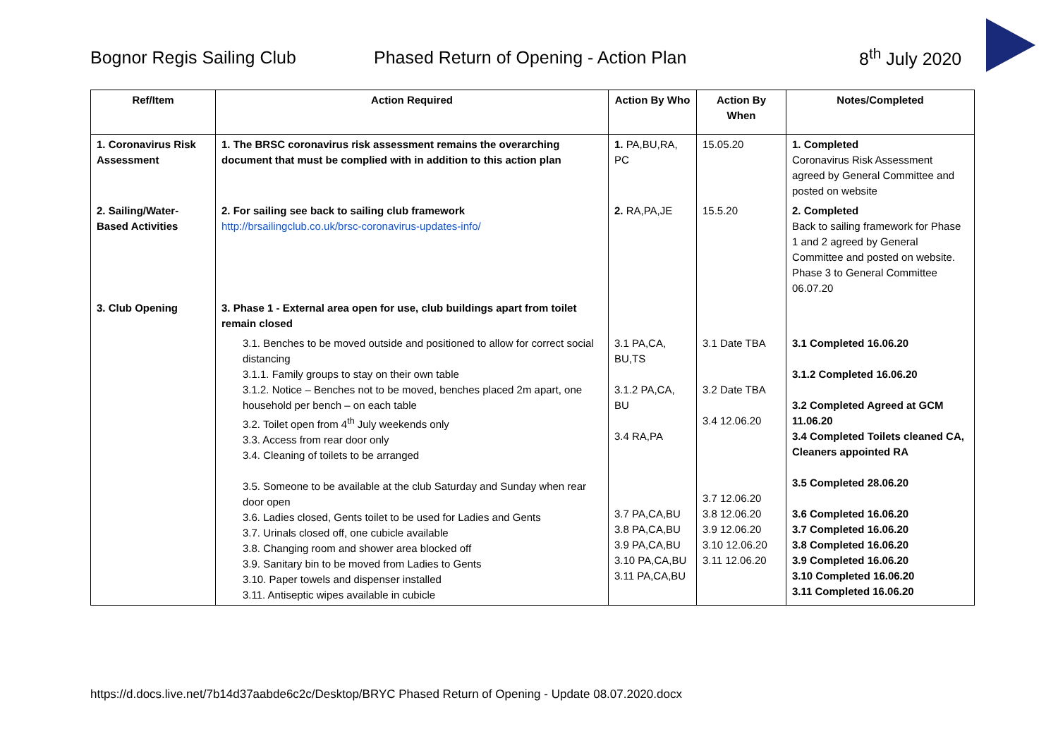Bognor Regis Sailing Club Phased Return of Opening - Action Plan 8<sup>th</sup> July 2020
| Ref/Item | Action Required | Action By Who | Action By When | Notes/Completed |
| --- | --- | --- | --- | --- |
| 1. Coronavirus Risk Assessment | 1. The BRSC coronavirus risk assessment remains the overarching document that must be complied with in addition to this action plan | 1. PA,BU,RA, PC | 15.05.20 | 1. Completed Coronavirus Risk Assessment agreed by General Committee and posted on website |
| 2. Sailing/Water-Based Activities | 2. For sailing see back to sailing club framework http://brsailingclub.co.uk/brsc-coronavirus-updates-info/ | 2. RA,PA,JE | 15.5.20 | 2. Completed Back to sailing framework for Phase 1 and 2 agreed by General Committee and posted on website. Phase 3 to General Committee 06.07.20 |
| 3. Club Opening | 3. Phase 1 - External area open for use, club buildings apart from toilet remain closed | | | |
| | 3.1. Benches to be moved outside and positioned to allow for correct social distancing 3.1.1. Family groups to stay on their own table 3.1.2. Notice – Benches not to be moved, benches placed 2m apart, one household per bench – on each table 3.2. Toilet open from 4<sup>th</sup> July weekends only 3.3. Access from rear door only 3.4. Cleaning of toilets to be arranged 3.5. Someone to be available at the club Saturday and Sunday when rear door open 3.6. Ladies closed, Gents toilet to be used for Ladies and Gents 3.7. Urinals closed off, one cubicle available 3.8. Changing room and shower area blocked off 3.9. Sanitary bin to be moved from Ladies to Gents 3.10. Paper towels and dispenser installed 3.11. Antiseptic wipes available in cubicle | 3.1 PA,CA, BU,TS 3.1.2 PA,CA, BU 3.4 RA,PA 3.7 PA,CA,BU 3.8 PA,CA,BU 3.9 PA,CA,BU 3.10 PA,CA,BU 3.11 PA,CA,BU | 3.1 Date TBA 3.2 Date TBA 3.4 12.06.20 3.7 12.06.20 3.8 12.06.20 3.9 12.06.20 3.10 12.06.20 3.11 12.06.20 | 3.1 Completed 16.06.20 3.1.2 Completed 16.06.20 3.2 Completed Agreed at GCM 11.06.20 3.4 Completed Toilets cleaned CA, Cleaners appointed RA 3.5 Completed 28.06.20 3.6 Completed 16.06.20 3.7 Completed 16.06.20 3.8 Completed 16.06.20 3.9 Completed 16.06.20 3.10 Completed 16.06.20 3.11 Completed 16.06.20 |
https://d.docs.live.net/7b14d37aabde6c2c/Desktop/BRYC Phased Return of Opening - Update 08.07.2020.docx